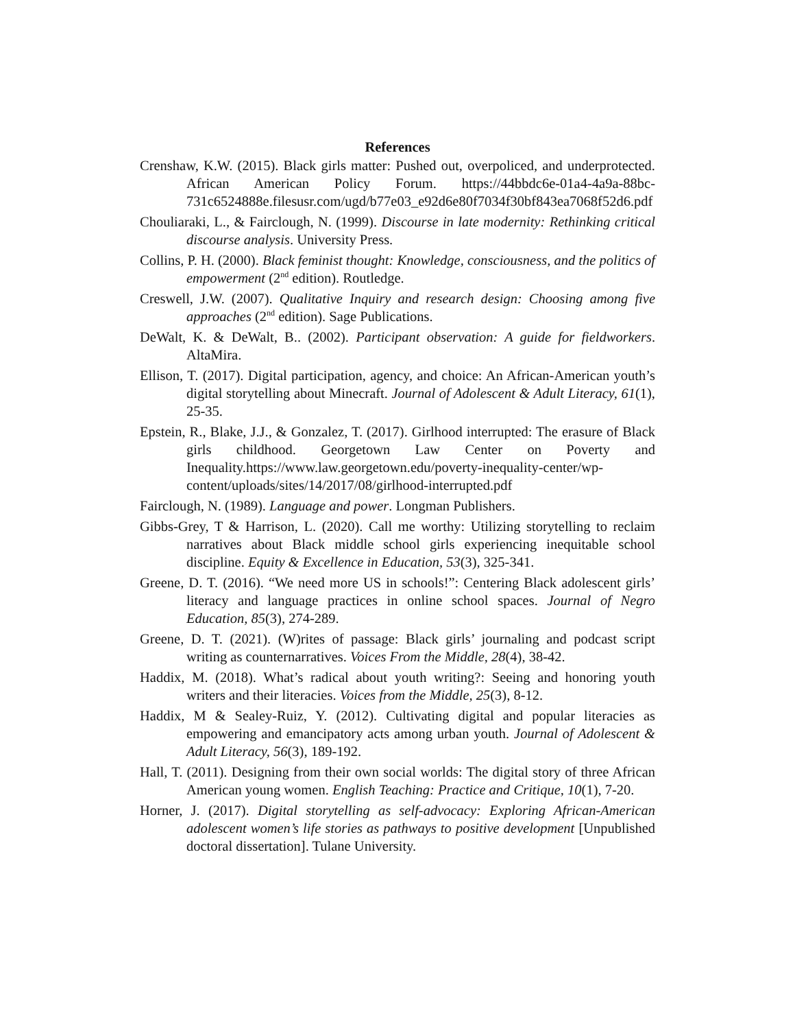References
Crenshaw, K.W. (2015). Black girls matter: Pushed out, overpoliced, and underprotected. African American Policy Forum. https://44bbdc6e-01a4-4a9a-88bc-731c6524888e.filesusr.com/ugd/b77e03_e92d6e80f7034f30bf843ea7068f52d6.pdf
Chouliaraki, L., & Fairclough, N. (1999). Discourse in late modernity: Rethinking critical discourse analysis. University Press.
Collins, P. H. (2000). Black feminist thought: Knowledge, consciousness, and the politics of empowerment (2<sup>nd</sup> edition). Routledge.
Creswell, J.W. (2007). Qualitative Inquiry and research design: Choosing among five approaches (2<sup>nd</sup> edition). Sage Publications.
DeWalt, K. & DeWalt, B.. (2002). Participant observation: A guide for fieldworkers. AltaMira.
Ellison, T. (2017). Digital participation, agency, and choice: An African-American youth’s digital storytelling about Minecraft. Journal of Adolescent & Adult Literacy, 61(1), 25-35.
Epstein, R., Blake, J.J., & Gonzalez, T. (2017). Girlhood interrupted: The erasure of Black girls childhood. Georgetown Law Center on Poverty and Inequality.https://www.law.georgetown.edu/poverty-inequality-center/wp-content/uploads/sites/14/2017/08/girlhood-interrupted.pdf
Fairclough, N. (1989). Language and power. Longman Publishers.
Gibbs-Grey, T & Harrison, L. (2020). Call me worthy: Utilizing storytelling to reclaim narratives about Black middle school girls experiencing inequitable school discipline. Equity & Excellence in Education, 53(3), 325-341.
Greene, D. T. (2016). “We need more US in schools!”: Centering Black adolescent girls’ literacy and language practices in online school spaces. Journal of Negro Education, 85(3), 274-289.
Greene, D. T. (2021). (W)rites of passage: Black girls’ journaling and podcast script writing as counternarratives. Voices From the Middle, 28(4), 38-42.
Haddix, M. (2018). What’s radical about youth writing?: Seeing and honoring youth writers and their literacies. Voices from the Middle, 25(3), 8-12.
Haddix, M & Sealey-Ruiz, Y. (2012). Cultivating digital and popular literacies as empowering and emancipatory acts among urban youth. Journal of Adolescent & Adult Literacy, 56(3), 189-192.
Hall, T. (2011). Designing from their own social worlds: The digital story of three African American young women. English Teaching: Practice and Critique, 10(1), 7-20.
Horner, J. (2017). Digital storytelling as self-advocacy: Exploring African-American adolescent women’s life stories as pathways to positive development [Unpublished doctoral dissertation]. Tulane University.